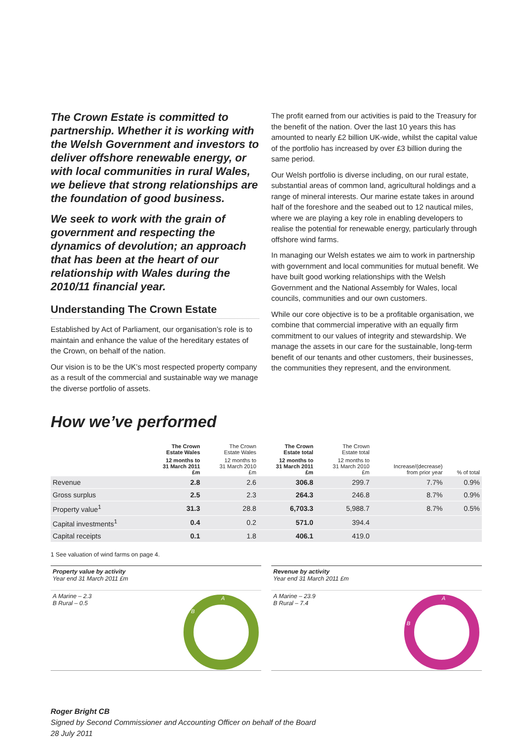The Crown Estate is committed to partnership. Whether it is working with the Welsh Government and investors to deliver offshore renewable energy, or with local communities in rural Wales, we believe that strong relationships are the foundation of good business.
We seek to work with the grain of government and respecting the dynamics of devolution; an approach that has been at the heart of our relationship with Wales during the 2010/11 financial year.
Understanding The Crown Estate
Established by Act of Parliament, our organisation’s role is to maintain and enhance the value of the hereditary estates of the Crown, on behalf of the nation.
Our vision is to be the UK’s most respected property company as a result of the commercial and sustainable way we manage the diverse portfolio of assets.
The profit earned from our activities is paid to the Treasury for the benefit of the nation. Over the last 10 years this has amounted to nearly £2 billion UK-wide, whilst the capital value of the portfolio has increased by over £3 billion during the same period.
Our Welsh portfolio is diverse including, on our rural estate, substantial areas of common land, agricultural holdings and a range of mineral interests. Our marine estate takes in around half of the foreshore and the seabed out to 12 nautical miles, where we are playing a key role in enabling developers to realise the potential for renewable energy, particularly through offshore wind farms.
In managing our Welsh estates we aim to work in partnership with government and local communities for mutual benefit. We have built good working relationships with the Welsh Government and the National Assembly for Wales, local councils, communities and our own customers.
While our core objective is to be a profitable organisation, we combine that commercial imperative with an equally firm commitment to our values of integrity and stewardship. We manage the assets in our care for the sustainable, long-term benefit of our tenants and other customers, their businesses, the communities they represent, and the environment.
How we’ve performed
| | The Crown Estate Wales | The Crown Estate Wales | The Crown Estate total | The Crown Estate total | | |
| --- | --- | --- | --- | --- | --- | --- |
| | 12 months to 31 March 2011 £m | 12 months to 31 March 2010 £m | 12 months to 31 March 2011 £m | 12 months to 31 March 2010 £m | Increase/(decrease) from prior year | % of total |
| Revenue | 2.8 | 2.6 | 306.8 | 299.7 | 7.7% | 0.9% |
| Gross surplus | 2.5 | 2.3 | 264.3 | 246.8 | 8.7% | 0.9% |
| Property value<sup>1</sup> | 31.3 | 28.8 | 6,703.3 | 5,988.7 | 8.7% | 0.5% |
| Capital investments<sup>1</sup> | 0.4 | 0.2 | 571.0 | 394.4 | | |
| Capital receipts | 0.1 | 1.8 | 406.1 | 419.0 | | |
1 See valuation of wind farms on page 4.
Property value by activity
Year end 31 March 2011 £m
A Marine – 2.3
B Rural – 0.5
A
B
Revenue by activity
Year end 31 March 2011 £m
A Marine – 23.9
B Rural – 7.4
A
B
Roger Bright CB
Signed by Second Commissioner and Accounting Officer on behalf of the Board
28 July 2011